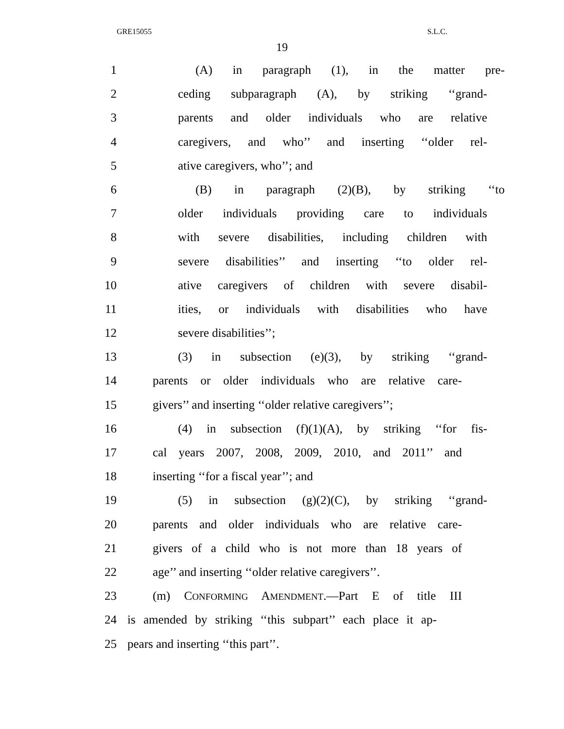GRE15055 S.L.C.
19
1 (A) in paragraph (1), in the matter pre-
2 ceding subparagraph (A), by striking ‘‘grand-
3 parents and older individuals who are relative
4 caregivers, and who’’ and inserting ‘‘older rel-
5 ative caregivers, who’’; and
6 (B) in paragraph (2)(B), by striking ‘‘to
7 older individuals providing care to individuals
8 with severe disabilities, including children with
9 severe disabilities’’ and inserting ‘‘to older rel-
10 ative caregivers of children with severe disabil-
11 ities, or individuals with disabilities who have
12 severe disabilities’’;
13 (3) in subsection (e)(3), by striking ‘‘grand-
14 parents or older individuals who are relative care-
15 givers’’ and inserting ‘‘older relative caregivers’’;
16 (4) in subsection (f)(1)(A), by striking ‘‘for fis-
17 cal years 2007, 2008, 2009, 2010, and 2011’’ and
18 inserting ‘‘for a fiscal year’’; and
19 (5) in subsection (g)(2)(C), by striking ‘‘grand-
20 parents and older individuals who are relative care-
21 givers of a child who is not more than 18 years of
22 age’’ and inserting ‘‘older relative caregivers’’.
23 (m) CONFORMING AMENDMENT.—Part E of title III
24 is amended by striking ‘‘this subpart’’ each place it ap-
25 pears and inserting ‘‘this part’’.